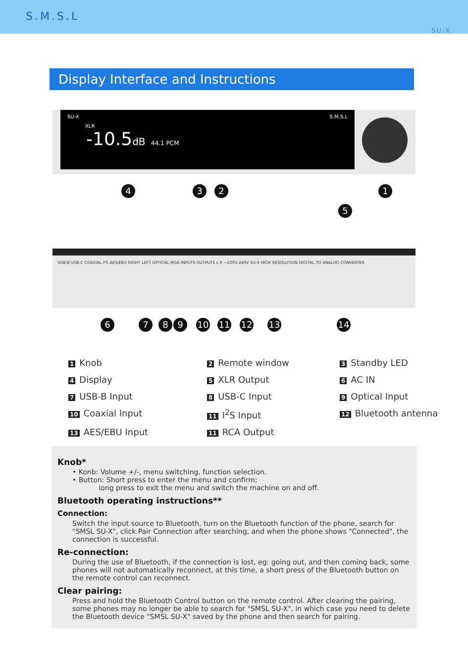S.M.S.L
SU-X
Display Interface and Instructions
SU-X S.M.S.L
XLR
-10.5dB 44.1 PCM
4 3 2 1
5
USB-B USB-C COAXIAL I²S AES/EBU RIGHT LEFT OPTICAL MQA INPUTS OUTPUTS L R ~100V-240V SU-X HIGH RESOLUTION DIGITAL TO ANALOG CONVERTER
6 7 8 9 10 11 12 13 14
1 Knob
2 Remote window
3 Standby LED
4 Display
5 XLR Output
6 AC IN
7 USB-B Input
8 USB-C Input
9 Optical Input
10 Coaxial Input
11 I<sup>2</sup>S Input
12 Bluetooth antenna
13 AES/EBU Input
11 RCA Output
Knob*
• Konb: Volume +/-, menu switching, function selection.
• Button: Short press to enter the menu and confirm;
long press to exit the menu and switch the machine on and off.
Bluetooth operating instructions**
Connection:
Switch the input source to Bluetooth, turn on the Bluetooth function of the phone, search for "SMSL SU-X", click Pair Connection after searching, and when the phone shows "Connected", the connection is successful.
Re-connection:
During the use of Bluetooth, if the connection is lost, eg: going out, and then coming back, some phones will not automatically reconnect, at this time, a short press of the Bluetooth button on the remote control can reconnect.
Clear pairing:
Press and hold the Bluetooth Control button on the remote control. After clearing the pairing, some phones may no longer be able to search for "SMSL SU-X", in which case you need to delete the Bluetooth device "SMSL SU-X" saved by the phone and then search for pairing.